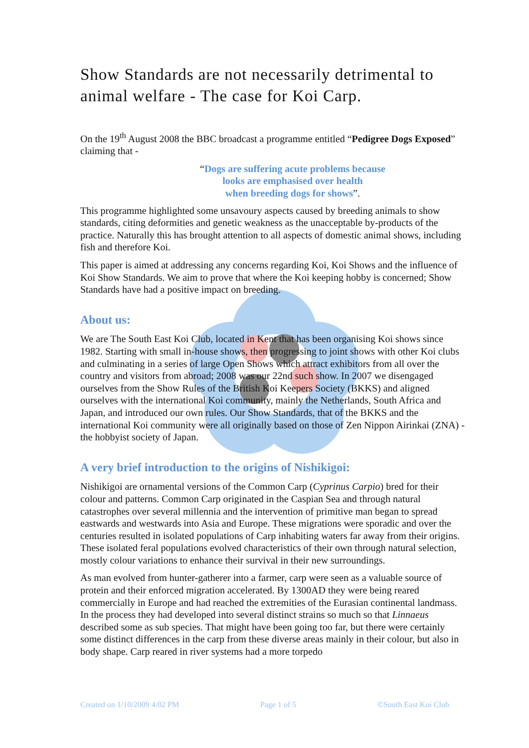Show Standards are not necessarily detrimental to animal welfare - The case for Koi Carp.
On the 19<sup>th</sup> August 2008 the BBC broadcast a programme entitled “Pedigree Dogs Exposed” claiming that -
“Dogs are suffering acute problems because
looks are emphasised over health
when breeding dogs for shows”.
This programme highlighted some unsavoury aspects caused by breeding animals to show standards, citing deformities and genetic weakness as the unacceptable by-products of the practice. Naturally this has brought attention to all aspects of domestic animal shows, including fish and therefore Koi.
This paper is aimed at addressing any concerns regarding Koi, Koi Shows and the influence of Koi Show Standards. We aim to prove that where the Koi keeping hobby is concerned; Show Standards have had a positive impact on breeding.
About us:
We are The South East Koi Club, located in Kent that has been organising Koi shows since 1982. Starting with small in-house shows, then progressing to joint shows with other Koi clubs and culminating in a series of large Open Shows which attract exhibitors from all over the country and visitors from abroad; 2008 was our 22nd such show. In 2007 we disengaged ourselves from the Show Rules of the British Koi Keepers Society (BKKS) and aligned ourselves with the international Koi community, mainly the Netherlands, South Africa and Japan, and introduced our own rules. Our Show Standards, that of the BKKS and the international Koi community were all originally based on those of Zen Nippon Airinkai (ZNA) - the hobbyist society of Japan.
A very brief introduction to the origins of Nishikigoi:
Nishikigoi are ornamental versions of the Common Carp (Cyprinus Carpio) bred for their colour and patterns. Common Carp originated in the Caspian Sea and through natural catastrophes over several millennia and the intervention of primitive man began to spread eastwards and westwards into Asia and Europe. These migrations were sporadic and over the centuries resulted in isolated populations of Carp inhabiting waters far away from their origins. These isolated feral populations evolved characteristics of their own through natural selection, mostly colour variations to enhance their survival in their new surroundings.
As man evolved from hunter-gatherer into a farmer, carp were seen as a valuable source of protein and their enforced migration accelerated. By 1300AD they were being reared commercially in Europe and had reached the extremities of the Eurasian continental landmass. In the process they had developed into several distinct strains so much so that Linnaeus described some as sub species. That might have been going too far, but there were certainly some distinct differences in the carp from these diverse areas mainly in their colour, but also in body shape. Carp reared in river systems had a more torpedo
Created on 1/10/2009 4:02 PM Page 1 of 5 ©South East Koi Club